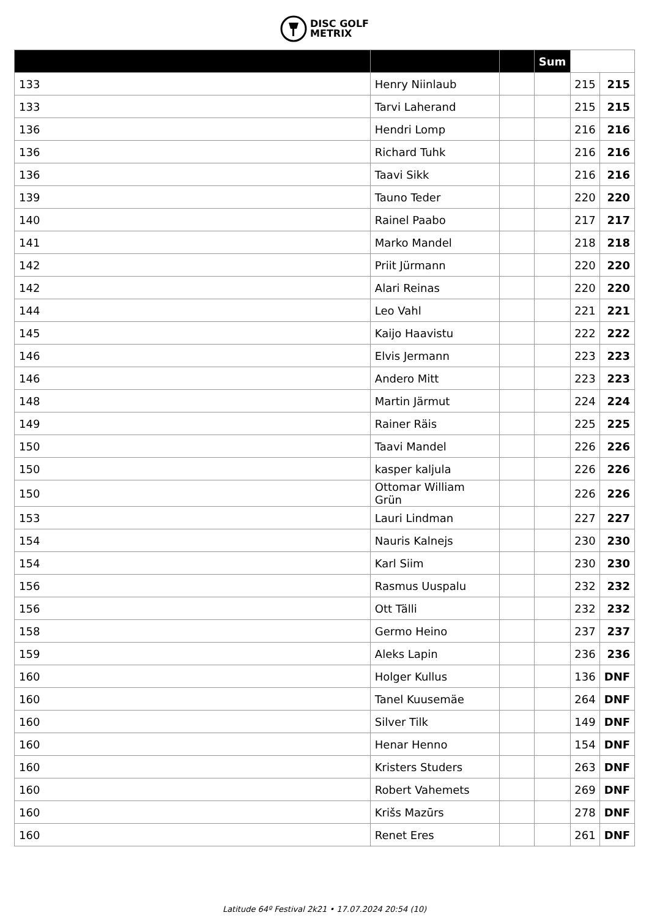DISC GOLF
METRIX
| | | | Sum | | |
| 133 | Henry Niinlaub | | | 215 | 215 |
| 133 | Tarvi Laherand | | | 215 | 215 |
| 136 | Hendri Lomp | | | 216 | 216 |
| 136 | Richard Tuhk | | | 216 | 216 |
| 136 | Taavi Sikk | | | 216 | 216 |
| 139 | Tauno Teder | | | 220 | 220 |
| 140 | Rainel Paabo | | | 217 | 217 |
| 141 | Marko Mandel | | | 218 | 218 |
| 142 | Priit Jürmann | | | 220 | 220 |
| 142 | Alari Reinas | | | 220 | 220 |
| 144 | Leo Vahl | | | 221 | 221 |
| 145 | Kaijo Haavistu | | | 222 | 222 |
| 146 | Elvis Jermann | | | 223 | 223 |
| 146 | Andero Mitt | | | 223 | 223 |
| 148 | Martin Järmut | | | 224 | 224 |
| 149 | Rainer Räis | | | 225 | 225 |
| 150 | Taavi Mandel | | | 226 | 226 |
| 150 | kasper kaljula | | | 226 | 226 |
| 150 | Ottomar William Grün | | | 226 | 226 |
| 153 | Lauri Lindman | | | 227 | 227 |
| 154 | Nauris Kalnejs | | | 230 | 230 |
| 154 | Karl Siim | | | 230 | 230 |
| 156 | Rasmus Uuspalu | | | 232 | 232 |
| 156 | Ott Tälli | | | 232 | 232 |
| 158 | Germo Heino | | | 237 | 237 |
| 159 | Aleks Lapin | | | 236 | 236 |
| 160 | Holger Kullus | | | 136 | DNF |
| 160 | Tanel Kuusemäe | | | 264 | DNF |
| 160 | Silver Tilk | | | 149 | DNF |
| 160 | Henar Henno | | | 154 | DNF |
| 160 | Kristers Studers | | | 263 | DNF |
| 160 | Robert Vahemets | | | 269 | DNF |
| 160 | Krišs Mazūrs | | | 278 | DNF |
| 160 | Renet Eres | | | 261 | DNF |
Latitude 64º Festival 2k21 • 17.07.2024 20:54 (10)